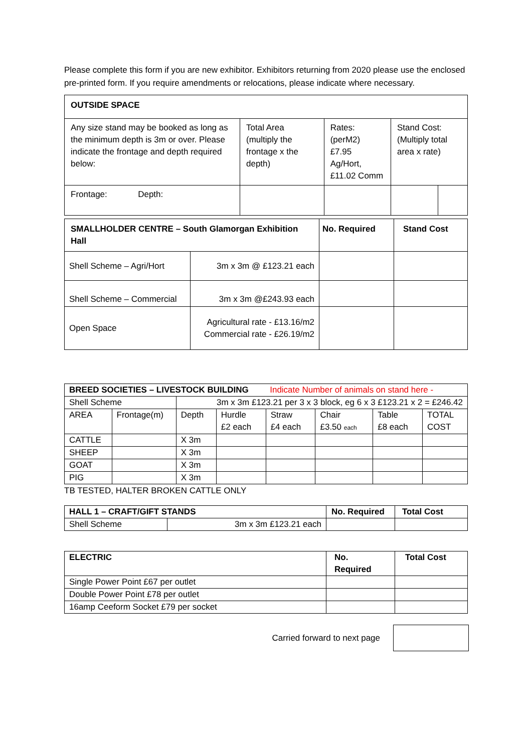Please complete this form if you are new exhibitor. Exhibitors returning from 2020 please use the enclosed pre-printed form. If you require amendments or relocations, please indicate where necessary.
| OUTSIDE SPACE | | | | |
| --- | --- | --- | --- | --- |
| Any size stand may be booked as long as the minimum depth is 3m or over. Please indicate the frontage and depth required below: | Total Area (multiply the frontage x the depth) | Rates: (perM2) £7.95 Ag/Hort, £11.02 Comm | Stand Cost: (Multiply total area x rate) | |
| Frontage: Depth: | | | | |
| SMALLHOLDER CENTRE – South Glamorgan Exhibition Hall | | No. Required | Stand Cost |
| --- | --- | --- | --- |
| Shell Scheme – Agri/Hort | 3m x 3m @ £123.21 each | | |
| Shell Scheme – Commercial | 3m x 3m @£243.93 each | | |
| Open Space | Agricultural rate - £13.16/m2 Commercial rate - £26.19/m2 | | |
| BREED SOCIETIES – LIVESTOCK BUILDING Indicate Number of animals on stand here - | | | | | | | |
| Shell Scheme | | 3m x 3m £123.21 per 3 x 3 block, eg 6 x 3 £123.21 x 2 = £246.42 | | | | | |
| AREA | Frontage(m) | Depth | Hurdle £2 each | Straw £4 each | Chair £3.50 each | Table £8 each | TOTAL COST |
| CATTLE | | X 3m | | | | | |
| SHEEP | | X 3m | | | | | |
| GOAT | | X 3m | | | | | |
| PIG | | X 3m | | | | | |
TB TESTED, HALTER BROKEN CATTLE ONLY
| HALL 1 – CRAFT/GIFT STANDS | | No. Required | Total Cost |
| Shell Scheme | 3m x 3m £123.21 each | | |
| ELECTRIC | No. Required | Total Cost |
| Single Power Point £67 per outlet | | |
| Double Power Point £78 per outlet | | |
| 16amp Ceeform Socket £79 per socket | | |
Carried forward to next page